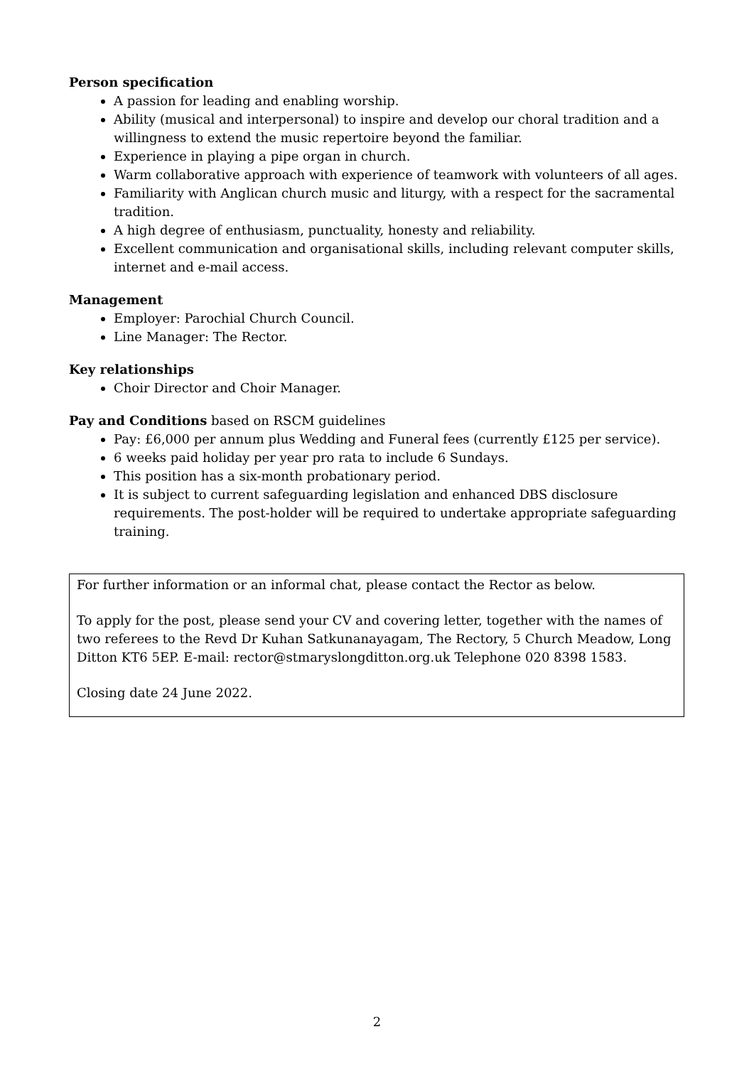Person specification
A passion for leading and enabling worship.
Ability (musical and interpersonal) to inspire and develop our choral tradition and a willingness to extend the music repertoire beyond the familiar.
Experience in playing a pipe organ in church.
Warm collaborative approach with experience of teamwork with volunteers of all ages.
Familiarity with Anglican church music and liturgy, with a respect for the sacramental tradition.
A high degree of enthusiasm, punctuality, honesty and reliability.
Excellent communication and organisational skills, including relevant computer skills, internet and e-mail access.
Management
Employer: Parochial Church Council.
Line Manager: The Rector.
Key relationships
Choir Director and Choir Manager.
Pay and Conditions based on RSCM guidelines
Pay: £6,000 per annum plus Wedding and Funeral fees (currently £125 per service).
6 weeks paid holiday per year pro rata to include 6 Sundays.
This position has a six-month probationary period.
It is subject to current safeguarding legislation and enhanced DBS disclosure requirements. The post-holder will be required to undertake appropriate safeguarding training.
For further information or an informal chat, please contact the Rector as below.
To apply for the post, please send your CV and covering letter, together with the names of two referees to the Revd Dr Kuhan Satkunanayagam, The Rectory, 5 Church Meadow, Long Ditton KT6 5EP. E-mail: rector@stmaryslongditton.org.uk Telephone 020 8398 1583.
Closing date 24 June 2022.
2